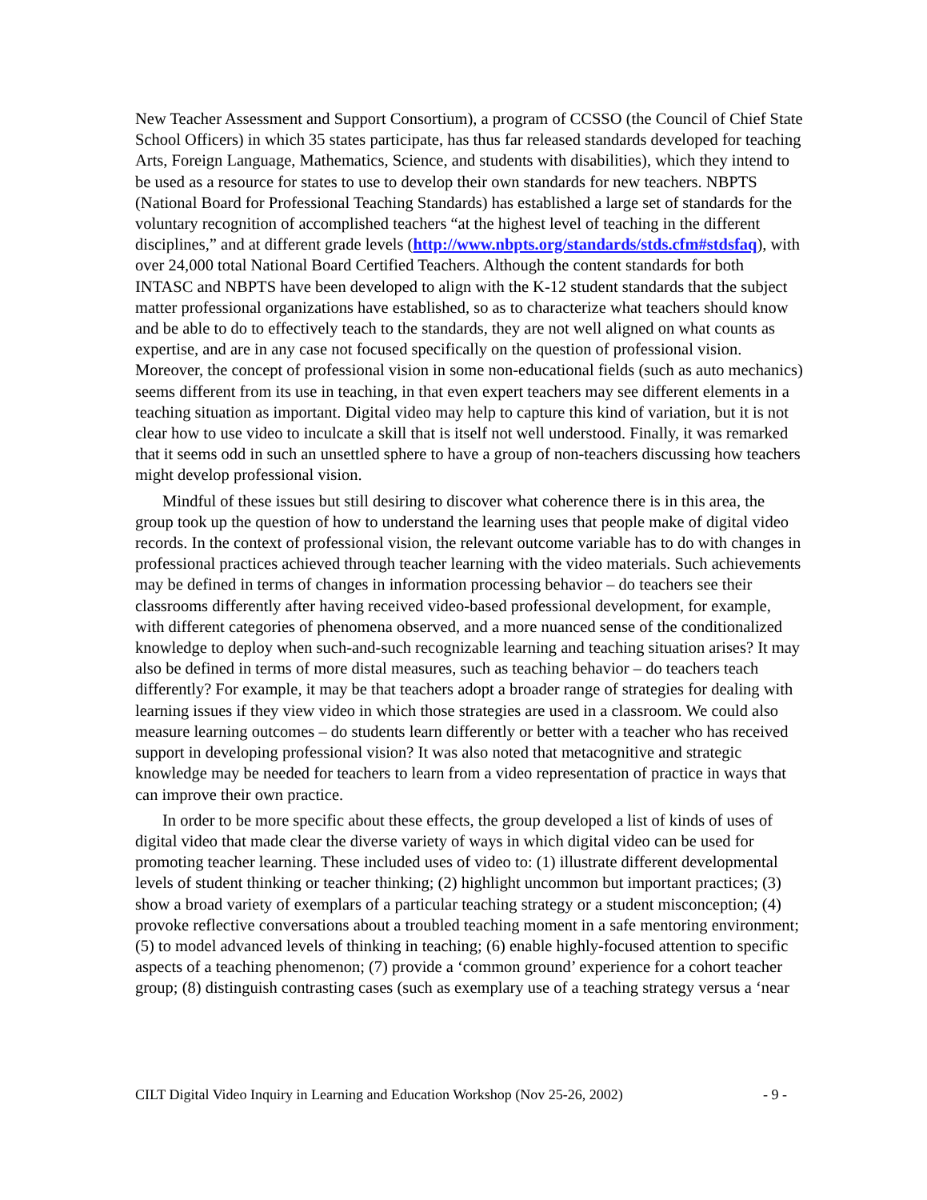New Teacher Assessment and Support Consortium), a program of CCSSO (the Council of Chief State School Officers) in which 35 states participate, has thus far released standards developed for teaching Arts, Foreign Language, Mathematics, Science, and students with disabilities), which they intend to be used as a resource for states to use to develop their own standards for new teachers. NBPTS (National Board for Professional Teaching Standards) has established a large set of standards for the voluntary recognition of accomplished teachers “at the highest level of teaching in the different disciplines,” and at different grade levels (http://www.nbpts.org/standards/stds.cfm#stdsfaq), with over 24,000 total National Board Certified Teachers. Although the content standards for both INTASC and NBPTS have been developed to align with the K-12 student standards that the subject matter professional organizations have established, so as to characterize what teachers should know and be able to do to effectively teach to the standards, they are not well aligned on what counts as expertise, and are in any case not focused specifically on the question of professional vision. Moreover, the concept of professional vision in some non-educational fields (such as auto mechanics) seems different from its use in teaching, in that even expert teachers may see different elements in a teaching situation as important. Digital video may help to capture this kind of variation, but it is not clear how to use video to inculcate a skill that is itself not well understood. Finally, it was remarked that it seems odd in such an unsettled sphere to have a group of non-teachers discussing how teachers might develop professional vision.
Mindful of these issues but still desiring to discover what coherence there is in this area, the group took up the question of how to understand the learning uses that people make of digital video records. In the context of professional vision, the relevant outcome variable has to do with changes in professional practices achieved through teacher learning with the video materials. Such achievements may be defined in terms of changes in information processing behavior – do teachers see their classrooms differently after having received video-based professional development, for example, with different categories of phenomena observed, and a more nuanced sense of the conditionalized knowledge to deploy when such-and-such recognizable learning and teaching situation arises? It may also be defined in terms of more distal measures, such as teaching behavior – do teachers teach differently? For example, it may be that teachers adopt a broader range of strategies for dealing with learning issues if they view video in which those strategies are used in a classroom. We could also measure learning outcomes – do students learn differently or better with a teacher who has received support in developing professional vision? It was also noted that metacognitive and strategic knowledge may be needed for teachers to learn from a video representation of practice in ways that can improve their own practice.
In order to be more specific about these effects, the group developed a list of kinds of uses of digital video that made clear the diverse variety of ways in which digital video can be used for promoting teacher learning. These included uses of video to: (1) illustrate different developmental levels of student thinking or teacher thinking; (2) highlight uncommon but important practices; (3) show a broad variety of exemplars of a particular teaching strategy or a student misconception; (4) provoke reflective conversations about a troubled teaching moment in a safe mentoring environment; (5) to model advanced levels of thinking in teaching; (6) enable highly-focused attention to specific aspects of a teaching phenomenon; (7) provide a ‘common ground’ experience for a cohort teacher group; (8) distinguish contrasting cases (such as exemplary use of a teaching strategy versus a ‘near
CILT Digital Video Inquiry in Learning and Education Workshop (Nov 25-26, 2002) - 9 -